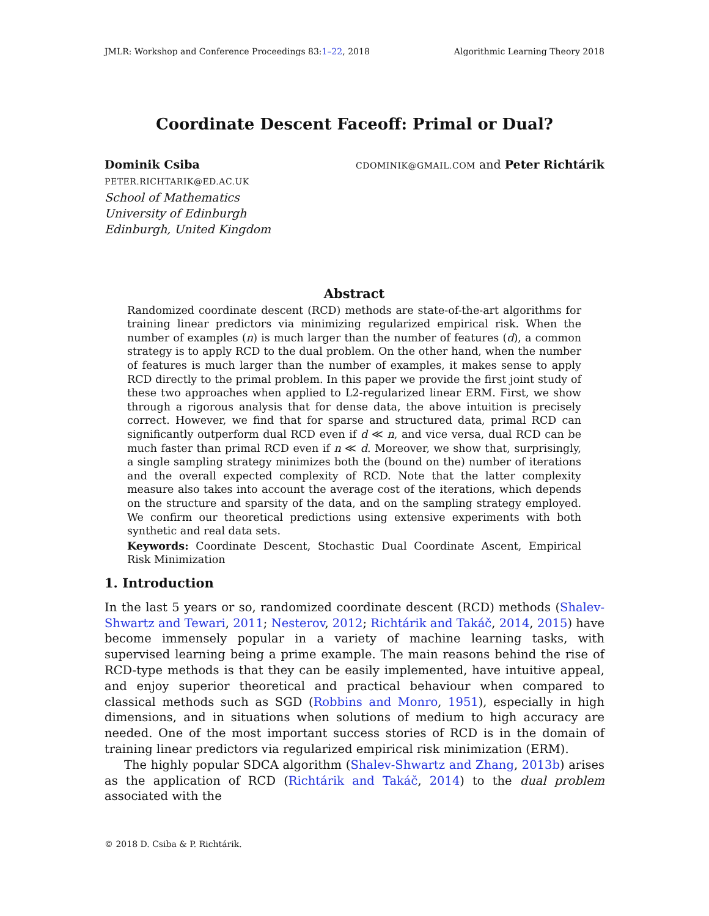JMLR: Workshop and Conference Proceedings 83:1–22, 2018 Algorithmic Learning Theory 2018
Coordinate Descent Faceoff: Primal or Dual?
Dominik Csiba CDOMINIK@GMAIL.COM and Peter Richtárik
PETER.RICHTARIK@ED.AC.UK
School of Mathematics
University of Edinburgh
Edinburgh, United Kingdom
Abstract
Randomized coordinate descent (RCD) methods are state-of-the-art algorithms for training linear predictors via minimizing regularized empirical risk. When the number of examples (n) is much larger than the number of features (d), a common strategy is to apply RCD to the dual problem. On the other hand, when the number of features is much larger than the number of examples, it makes sense to apply RCD directly to the primal problem. In this paper we provide the first joint study of these two approaches when applied to L2-regularized linear ERM. First, we show through a rigorous analysis that for dense data, the above intuition is precisely correct. However, we find that for sparse and structured data, primal RCD can significantly outperform dual RCD even if d ≪ n, and vice versa, dual RCD can be much faster than primal RCD even if n ≪ d. Moreover, we show that, surprisingly, a single sampling strategy minimizes both the (bound on the) number of iterations and the overall expected complexity of RCD. Note that the latter complexity measure also takes into account the average cost of the iterations, which depends on the structure and sparsity of the data, and on the sampling strategy employed. We confirm our theoretical predictions using extensive experiments with both synthetic and real data sets.
Keywords: Coordinate Descent, Stochastic Dual Coordinate Ascent, Empirical Risk Minimization
1. Introduction
In the last 5 years or so, randomized coordinate descent (RCD) methods (Shalev-Shwartz and Tewari, 2011; Nesterov, 2012; Richtárik and Takáč, 2014, 2015) have become immensely popular in a variety of machine learning tasks, with supervised learning being a prime example. The main reasons behind the rise of RCD-type methods is that they can be easily implemented, have intuitive appeal, and enjoy superior theoretical and practical behaviour when compared to classical methods such as SGD (Robbins and Monro, 1951), especially in high dimensions, and in situations when solutions of medium to high accuracy are needed. One of the most important success stories of RCD is in the domain of training linear predictors via regularized empirical risk minimization (ERM).
The highly popular SDCA algorithm (Shalev-Shwartz and Zhang, 2013b) arises as the application of RCD (Richtárik and Takáč, 2014) to the dual problem associated with the
© 2018 D. Csiba & P. Richtárik.